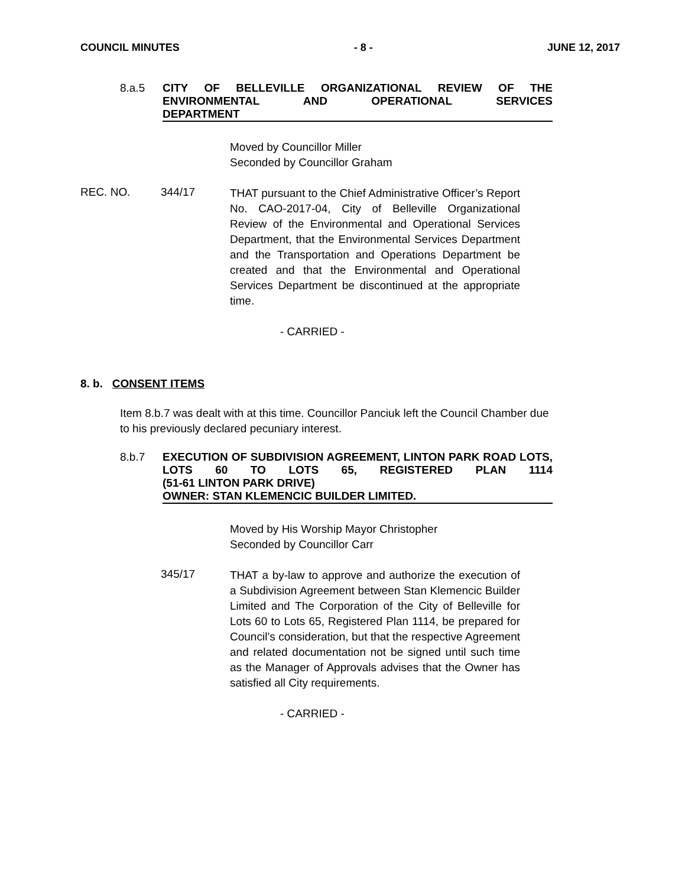COUNCIL MINUTES - 8 - JUNE 12, 2017
8.a.5 CITY OF BELLEVILLE ORGANIZATIONAL REVIEW OF THE ENVIRONMENTAL AND OPERATIONAL SERVICES
DEPARTMENT
Moved by Councillor Miller
Seconded by Councillor Graham
REC. NO. 344/17
THAT pursuant to the Chief Administrative Officer’s Report No. CAO-2017-04, City of Belleville Organizational Review of the Environmental and Operational Services Department, that the Environmental Services Department and the Transportation and Operations Department be created and that the Environmental and Operational Services Department be discontinued at the appropriate time.
- CARRIED -
8. b. CONSENT ITEMS
Item 8.b.7 was dealt with at this time. Councillor Panciuk left the Council Chamber due to his previously declared pecuniary interest.
8.b.7 EXECUTION OF SUBDIVISION AGREEMENT, LINTON PARK ROAD LOTS, LOTS 60 TO LOTS 65, REGISTERED PLAN 1114
(51-61 LINTON PARK DRIVE)
OWNER: STAN KLEMENCIC BUILDER LIMITED.
Moved by His Worship Mayor Christopher
Seconded by Councillor Carr
345/17
THAT a by-law to approve and authorize the execution of a Subdivision Agreement between Stan Klemencic Builder Limited and The Corporation of the City of Belleville for Lots 60 to Lots 65, Registered Plan 1114, be prepared for Council’s consideration, but that the respective Agreement and related documentation not be signed until such time as the Manager of Approvals advises that the Owner has satisfied all City requirements.
- CARRIED -